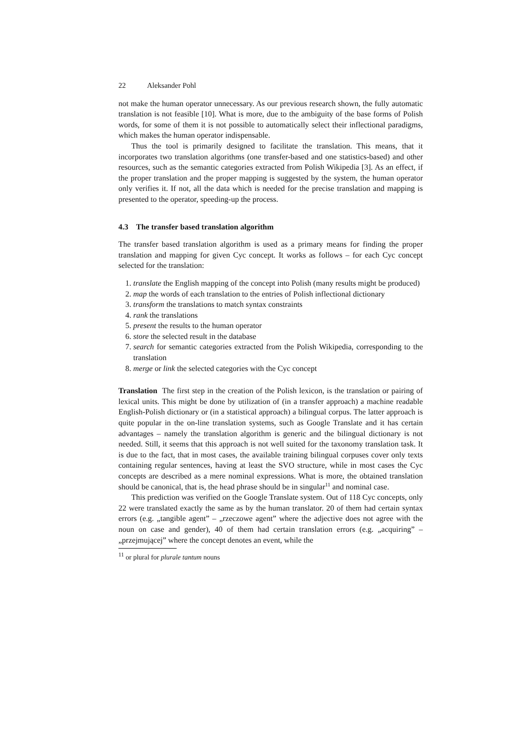22 Aleksander Pohl
not make the human operator unnecessary. As our previous research shown, the fully automatic translation is not feasible [10]. What is more, due to the ambiguity of the base forms of Polish words, for some of them it is not possible to automatically select their inflectional paradigms, which makes the human operator indispensable.
Thus the tool is primarily designed to facilitate the translation. This means, that it incorporates two translation algorithms (one transfer-based and one statistics-based) and other resources, such as the semantic categories extracted from Polish Wikipedia [3]. As an effect, if the proper translation and the proper mapping is suggested by the system, the human operator only verifies it. If not, all the data which is needed for the precise translation and mapping is presented to the operator, speeding-up the process.
4.3 The transfer based translation algorithm
The transfer based translation algorithm is used as a primary means for finding the proper translation and mapping for given Cyc concept. It works as follows – for each Cyc concept selected for the translation:
1. translate the English mapping of the concept into Polish (many results might be produced)
2. map the words of each translation to the entries of Polish inflectional dictionary
3. transform the translations to match syntax constraints
4. rank the translations
5. present the results to the human operator
6. store the selected result in the database
7. search for semantic categories extracted from the Polish Wikipedia, corresponding to the translation
8. merge or link the selected categories with the Cyc concept
Translation The first step in the creation of the Polish lexicon, is the translation or pairing of lexical units. This might be done by utilization of (in a transfer approach) a machine readable English-Polish dictionary or (in a statistical approach) a bilingual corpus. The latter approach is quite popular in the on-line translation systems, such as Google Translate and it has certain advantages – namely the translation algorithm is generic and the bilingual dictionary is not needed. Still, it seems that this approach is not well suited for the taxonomy translation task. It is due to the fact, that in most cases, the available training bilingual corpuses cover only texts containing regular sentences, having at least the SVO structure, while in most cases the Cyc concepts are described as a mere nominal expressions. What is more, the obtained translation should be canonical, that is, the head phrase should be in singular<sup>11</sup> and nominal case.
This prediction was verified on the Google Translate system. Out of 118 Cyc concepts, only 22 were translated exactly the same as by the human translator. 20 of them had certain syntax errors (e.g. „tangible agent” – „rzeczowe agent” where the adjective does not agree with the noun on case and gender), 40 of them had certain translation errors (e.g. „acquiring” – „przejmującej” where the concept denotes an event, while the
<sup>11</sup> or plural for plurale tantum nouns